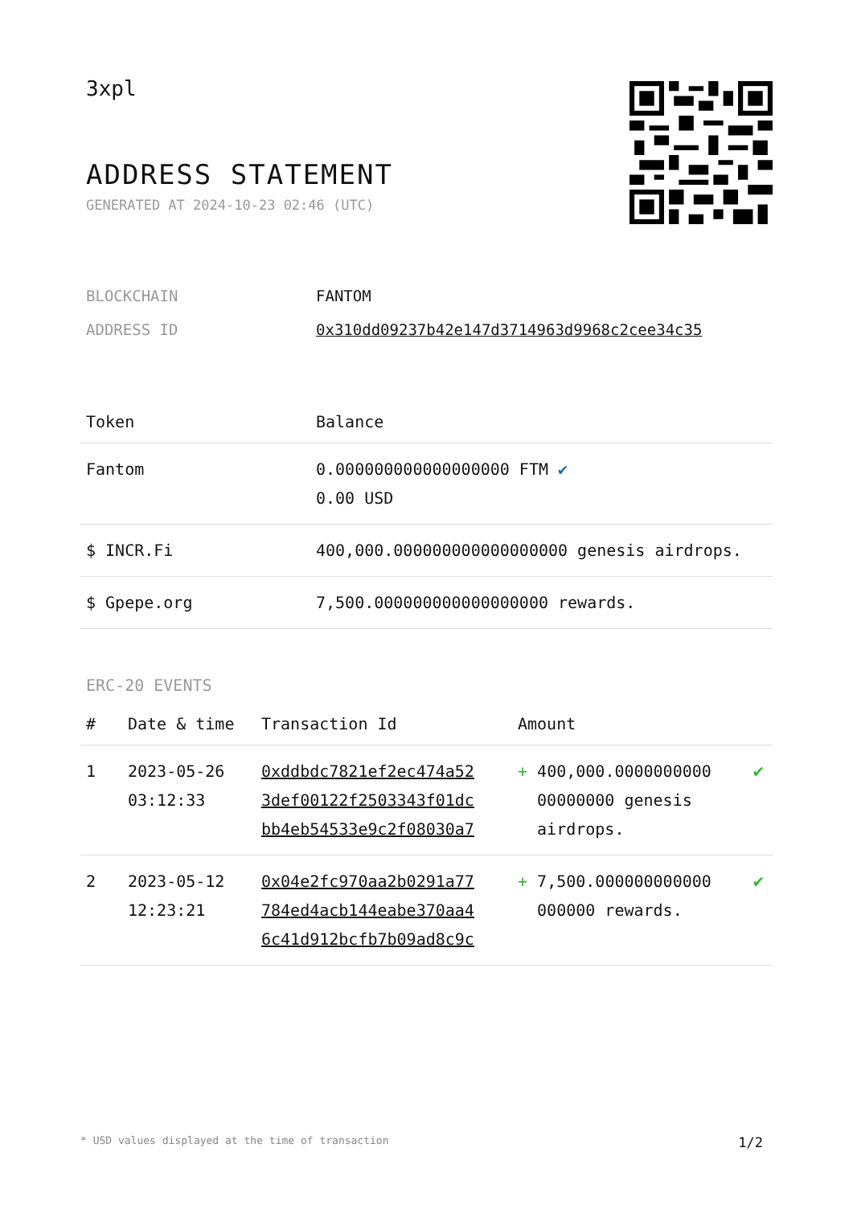3xpl
ADDRESS STATEMENT
GENERATED AT 2024-10-23 02:46 (UTC)
| BLOCKCHAIN | FANTOM |
| ADDRESS ID | 0x310dd09237b42e147d3714963d9968c2cee34c35 |
| Token | Balance |
| --- | --- |
| Fantom | 0.000000000000000000 FTM ✔ 0.00 USD |
| $ INCR.Fi | 400,000.000000000000000000 genesis airdrops. |
| $ Gpepe.org | 7,500.000000000000000000 rewards. |
ERC-20 EVENTS
| # | Date & time | Transaction Id | Amount | |
| --- | --- | --- | --- | --- |
| 1 | 2023-05-26 03:12:33 | 0xddbdc7821ef2ec474a52 3def00122f2503343f01dc bb4eb54533e9c2f08030a7 | + 400,000.0000000000 00000000 genesis airdrops. | ✔ |
| 2 | 2023-05-12 12:23:21 | 0x04e2fc970aa2b0291a77 784ed4acb144eabe370aa4 6c41d912bcfb7b09ad8c9c | + 7,500.000000000000 000000 rewards. | ✔ |
* USD values displayed at the time of transaction 1/2